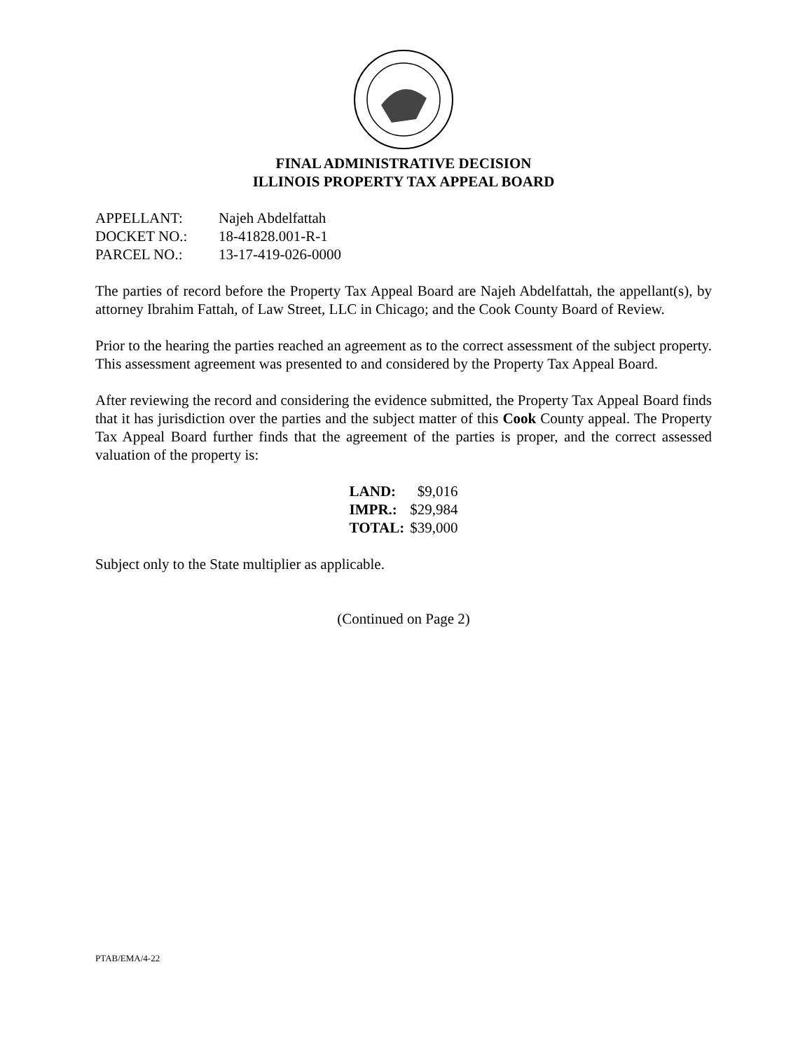FINAL ADMINISTRATIVE DECISION
ILLINOIS PROPERTY TAX APPEAL BOARD
| APPELLANT: | Najeh Abdelfattah |
| DOCKET NO.: | 18-41828.001-R-1 |
| PARCEL NO.: | 13-17-419-026-0000 |
The parties of record before the Property Tax Appeal Board are Najeh Abdelfattah, the appellant(s), by attorney Ibrahim Fattah, of Law Street, LLC in Chicago; and the Cook County Board of Review.
Prior to the hearing the parties reached an agreement as to the correct assessment of the subject property. This assessment agreement was presented to and considered by the Property Tax Appeal Board.
After reviewing the record and considering the evidence submitted, the Property Tax Appeal Board finds that it has jurisdiction over the parties and the subject matter of this Cook County appeal. The Property Tax Appeal Board further finds that the agreement of the parties is proper, and the correct assessed valuation of the property is:
| LAND: | $9,016 |
| IMPR.: | $29,984 |
| TOTAL: | $39,000 |
Subject only to the State multiplier as applicable.
(Continued on Page 2)
PTAB/EMA/4-22